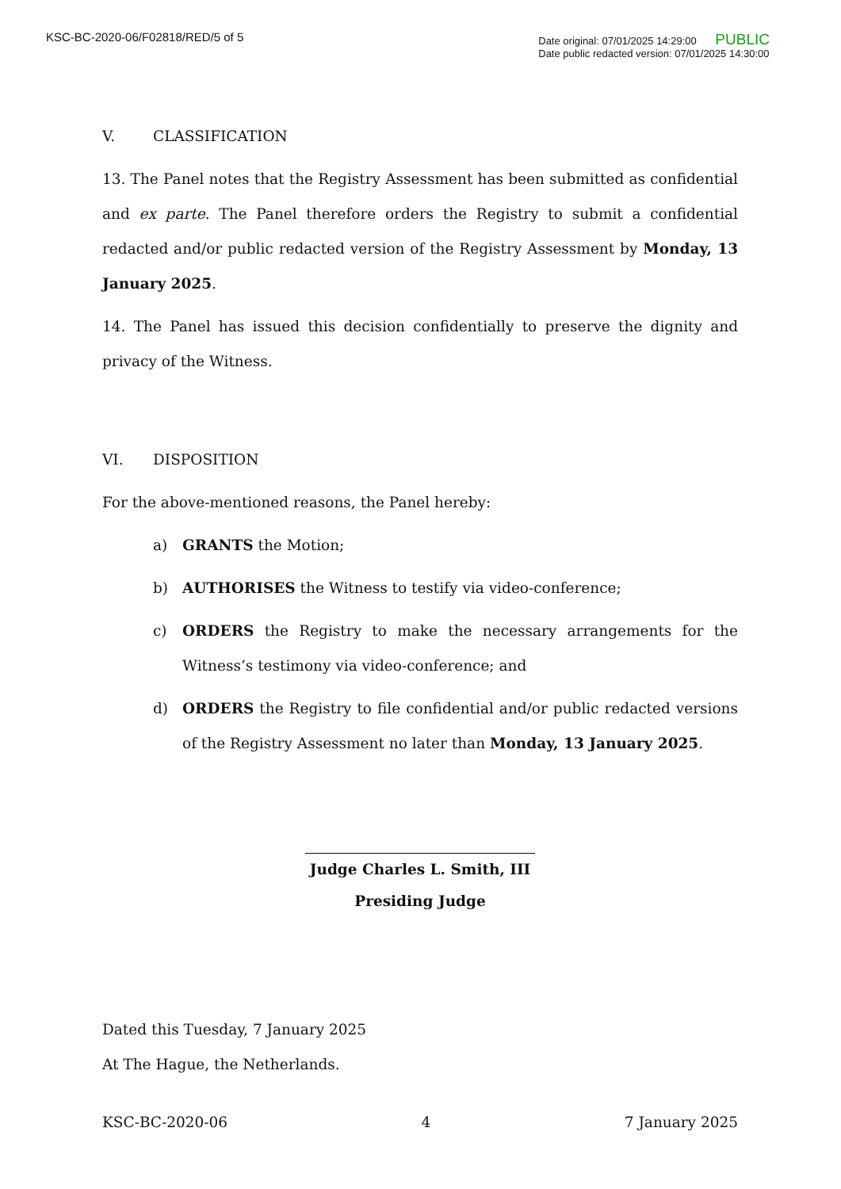KSC-BC-2020-06/F02818/RED/5 of 5
Date original: 07/01/2025 14:29:00 PUBLIC
Date public redacted version: 07/01/2025 14:30:00
V. CLASSIFICATION
13. The Panel notes that the Registry Assessment has been submitted as confidential and ex parte. The Panel therefore orders the Registry to submit a confidential redacted and/or public redacted version of the Registry Assessment by Monday, 13 January 2025.
14. The Panel has issued this decision confidentially to preserve the dignity and privacy of the Witness.
VI. DISPOSITION
For the above-mentioned reasons, the Panel hereby:
a) GRANTS the Motion;
b) AUTHORISES the Witness to testify via video-conference;
c) ORDERS the Registry to make the necessary arrangements for the Witness’s testimony via video-conference; and
d) ORDERS the Registry to file confidential and/or public redacted versions of the Registry Assessment no later than Monday, 13 January 2025.
Judge Charles L. Smith, III
Presiding Judge
Dated this Tuesday, 7 January 2025
At The Hague, the Netherlands.
KSC-BC-2020-06 4 7 January 2025